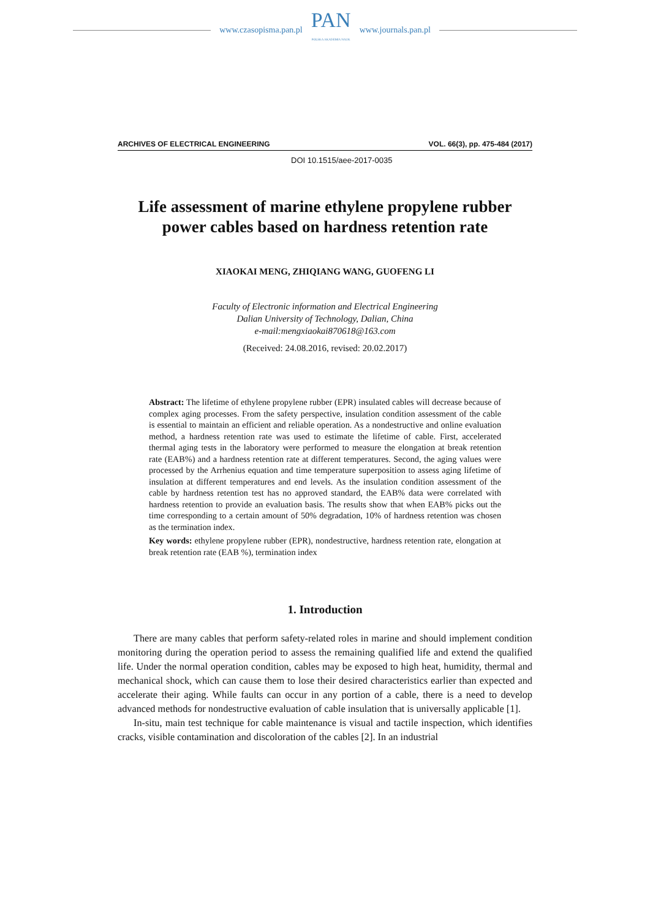www.czasopisma.pan.pl
PAN
POLSKA AKADEMIA NAUK
www.journals.pan.pl
ARCHIVES OF ELECTRICAL ENGINEERING VOL. 66(3), pp. 475-484 (2017)
DOI 10.1515/aee-2017-0035
Life assessment of marine ethylene propylene rubber
power cables based on hardness retention rate
XIAOKAI MENG, ZHIQIANG WANG, GUOFENG LI
Faculty of Electronic information and Electrical Engineering
Dalian University of Technology, Dalian, China
e-mail:mengxiaokai870618@163.com
(Received: 24.08.2016, revised: 20.02.2017)
Abstract: The lifetime of ethylene propylene rubber (EPR) insulated cables will decrease because of complex aging processes. From the safety perspective, insulation condition assessment of the cable is essential to maintain an efficient and reliable operation. As a nondestructive and online evaluation method, a hardness retention rate was used to estimate the lifetime of cable. First, accelerated thermal aging tests in the laboratory were performed to measure the elongation at break retention rate (EAB%) and a hardness retention rate at different temperatures. Second, the aging values were processed by the Arrhenius equation and time temperature superposition to assess aging lifetime of insulation at different temperatures and end levels. As the insulation condition assessment of the cable by hardness retention test has no approved standard, the EAB% data were correlated with hardness retention to provide an evaluation basis. The results show that when EAB% picks out the time corresponding to a certain amount of 50% degradation, 10% of hardness retention was chosen as the termination index.
Key words: ethylene propylene rubber (EPR), nondestructive, hardness retention rate, elongation at break retention rate (EAB %), termination index
1. Introduction
There are many cables that perform safety-related roles in marine and should implement condition monitoring during the operation period to assess the remaining qualified life and extend the qualified life. Under the normal operation condition, cables may be exposed to high heat, humidity, thermal and mechanical shock, which can cause them to lose their desired characteristics earlier than expected and accelerate their aging. While faults can occur in any portion of a cable, there is a need to develop advanced methods for nondestructive evaluation of cable insulation that is universally applicable [1].
In-situ, main test technique for cable maintenance is visual and tactile inspection, which identifies cracks, visible contamination and discoloration of the cables [2]. In an industrial